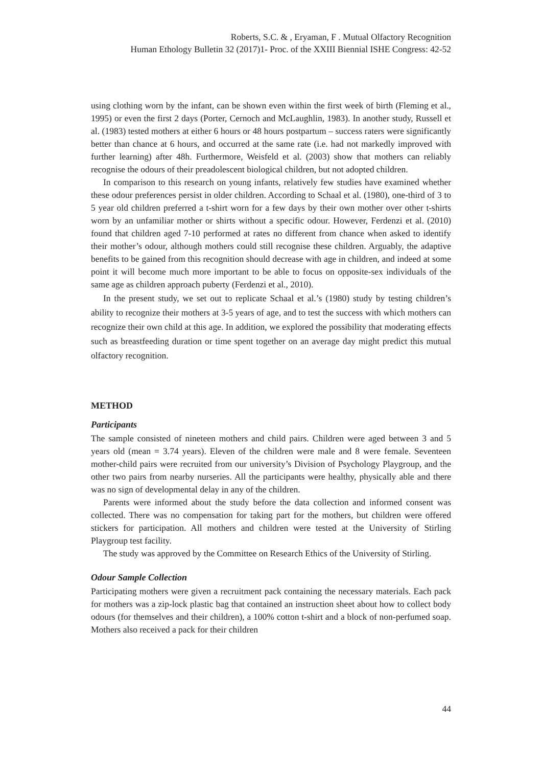Roberts, S.C. & , Eryaman, F . Mutual Olfactory Recognition
Human Ethology Bulletin 32 (2017)1- Proc. of the XXIII Biennial ISHE Congress: 42-52
using clothing worn by the infant, can be shown even within the first week of birth (Fleming et al., 1995) or even the first 2 days (Porter, Cernoch and McLaughlin, 1983). In another study, Russell et al. (1983) tested mothers at either 6 hours or 48 hours postpartum – success raters were significantly better than chance at 6 hours, and occurred at the same rate (i.e. had not markedly improved with further learning) after 48h. Furthermore, Weisfeld et al. (2003) show that mothers can reliably recognise the odours of their preadolescent biological children, but not adopted children.
In comparison to this research on young infants, relatively few studies have examined whether these odour preferences persist in older children. According to Schaal et al. (1980), one-third of 3 to 5 year old children preferred a t-shirt worn for a few days by their own mother over other t-shirts worn by an unfamiliar mother or shirts without a specific odour. However, Ferdenzi et al. (2010) found that children aged 7-10 performed at rates no different from chance when asked to identify their mother’s odour, although mothers could still recognise these children. Arguably, the adaptive benefits to be gained from this recognition should decrease with age in children, and indeed at some point it will become much more important to be able to focus on opposite-sex individuals of the same age as children approach puberty (Ferdenzi et al., 2010).
In the present study, we set out to replicate Schaal et al.’s (1980) study by testing children’s ability to recognize their mothers at 3-5 years of age, and to test the success with which mothers can recognize their own child at this age. In addition, we explored the possibility that moderating effects such as breastfeeding duration or time spent together on an average day might predict this mutual olfactory recognition.
METHOD
Participants
The sample consisted of nineteen mothers and child pairs. Children were aged between 3 and 5 years old (mean = 3.74 years). Eleven of the children were male and 8 were female. Seventeen mother-child pairs were recruited from our university’s Division of Psychology Playgroup, and the other two pairs from nearby nurseries. All the participants were healthy, physically able and there was no sign of developmental delay in any of the children.
Parents were informed about the study before the data collection and informed consent was collected. There was no compensation for taking part for the mothers, but children were offered stickers for participation. All mothers and children were tested at the University of Stirling Playgroup test facility.
The study was approved by the Committee on Research Ethics of the University of Stirling.
Odour Sample Collection
Participating mothers were given a recruitment pack containing the necessary materials. Each pack for mothers was a zip-lock plastic bag that contained an instruction sheet about how to collect body odours (for themselves and their children), a 100% cotton t-shirt and a block of non-perfumed soap. Mothers also received a pack for their children
44